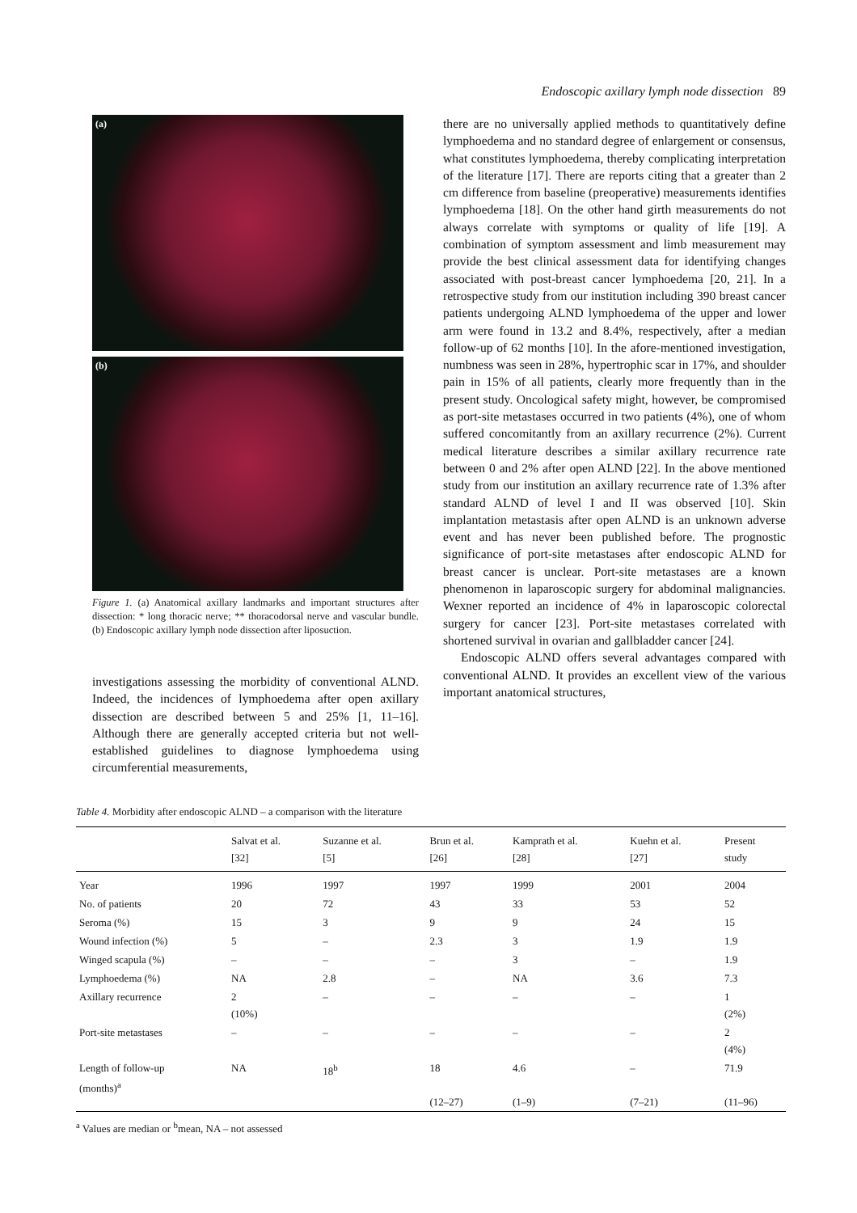Endoscopic axillary lymph node dissection 89
(a)
(b)
Figure 1. (a) Anatomical axillary landmarks and important structures after dissection: * long thoracic nerve; ** thoracodorsal nerve and vascular bundle. (b) Endoscopic axillary lymph node dissection after liposuction.
investigations assessing the morbidity of conventional ALND. Indeed, the incidences of lymphoedema after open axillary dissection are described between 5 and 25% [1, 11–16]. Although there are generally accepted criteria but not well-established guidelines to diagnose lymphoedema using circumferential measurements,
there are no universally applied methods to quantitatively define lymphoedema and no standard degree of enlargement or consensus, what constitutes lymphoedema, thereby complicating interpretation of the literature [17]. There are reports citing that a greater than 2 cm difference from baseline (preoperative) measurements identifies lymphoedema [18]. On the other hand girth measurements do not always correlate with symptoms or quality of life [19]. A combination of symptom assessment and limb measurement may provide the best clinical assessment data for identifying changes associated with post-breast cancer lymphoedema [20, 21]. In a retrospective study from our institution including 390 breast cancer patients undergoing ALND lymphoedema of the upper and lower arm were found in 13.2 and 8.4%, respectively, after a median follow-up of 62 months [10]. In the afore-mentioned investigation, numbness was seen in 28%, hypertrophic scar in 17%, and shoulder pain in 15% of all patients, clearly more frequently than in the present study. Oncological safety might, however, be compromised as port-site metastases occurred in two patients (4%), one of whom suffered concomitantly from an axillary recurrence (2%). Current medical literature describes a similar axillary recurrence rate between 0 and 2% after open ALND [22]. In the above mentioned study from our institution an axillary recurrence rate of 1.3% after standard ALND of level I and II was observed [10]. Skin implantation metastasis after open ALND is an unknown adverse event and has never been published before. The prognostic significance of port-site metastases after endoscopic ALND for breast cancer is unclear. Port-site metastases are a known phenomenon in laparoscopic surgery for abdominal malignancies. Wexner reported an incidence of 4% in laparoscopic colorectal surgery for cancer [23]. Port-site metastases correlated with shortened survival in ovarian and gallbladder cancer [24].
Endoscopic ALND offers several advantages compared with conventional ALND. It provides an excellent view of the various important anatomical structures,
Table 4. Morbidity after endoscopic ALND – a comparison with the literature
| | Salvat et al. [32] | Suzanne et al. [5] | Brun et al. [26] | Kamprath et al. [28] | Kuehn et al. [27] | Present study |
| --- | --- | --- | --- | --- | --- | --- |
| Year | 1996 | 1997 | 1997 | 1999 | 2001 | 2004 |
| No. of patients | 20 | 72 | 43 | 33 | 53 | 52 |
| Seroma (%) | 15 | 3 | 9 | 9 | 24 | 15 |
| Wound infection (%) | 5 | – | 2.3 | 3 | 1.9 | 1.9 |
| Winged scapula (%) | – | – | – | 3 | – | 1.9 |
| Lymphoedema (%) | NA | 2.8 | – | NA | 3.6 | 7.3 |
| Axillary recurrence | 2 (10%) | – | – | – | – | 1 (2%) |
| Port-site metastases | – | – | – | – | – | 2 (4%) |
| Length of follow-up (months)<sup>a</sup> | NA | 18<sup>b</sup> | 18 (12–27) | 4.6 (1–9) | – (7–21) | 71.9 (11–96) |
<sup>a</sup> Values are median or <sup>b</sup>mean, NA – not assessed